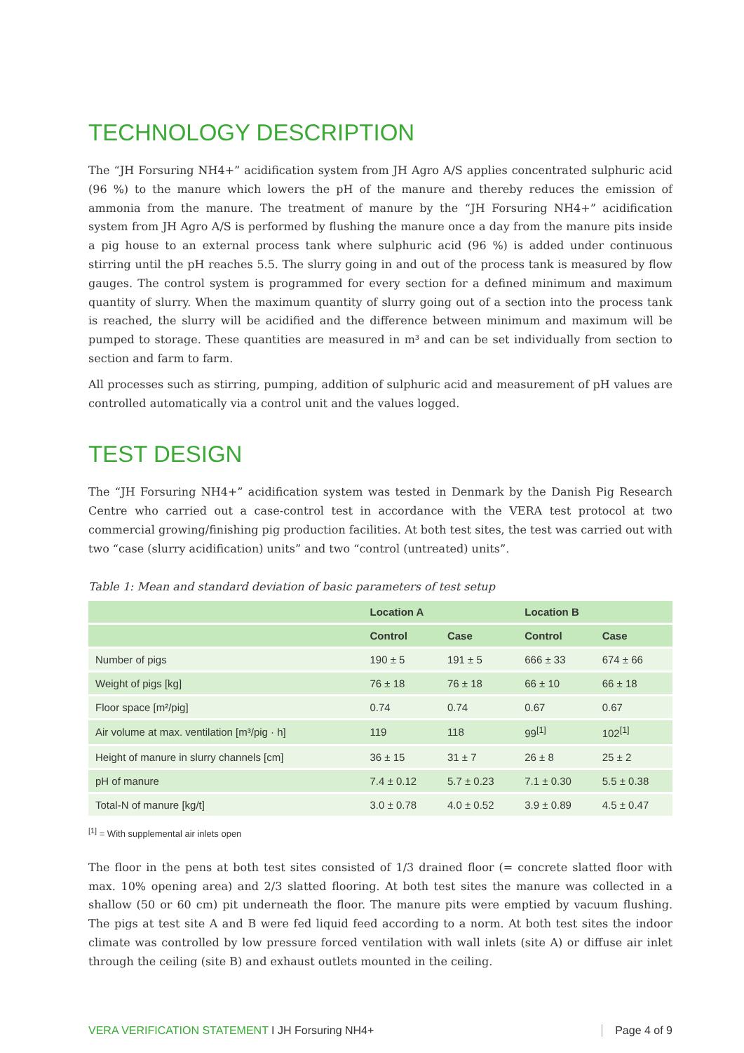TECHNOLOGY DESCRIPTION
The “JH Forsuring NH4+” acidification system from JH Agro A/S applies concentrated sulphuric acid (96 %) to the manure which lowers the pH of the manure and thereby reduces the emission of ammonia from the manure. The treatment of manure by the “JH Forsuring NH4+” acidification system from JH Agro A/S is performed by flushing the manure once a day from the manure pits inside a pig house to an external process tank where sulphuric acid (96 %) is added under continuous stirring until the pH reaches 5.5. The slurry going in and out of the process tank is measured by flow gauges. The control system is programmed for every section for a defined minimum and maximum quantity of slurry. When the maximum quantity of slurry going out of a section into the process tank is reached, the slurry will be acidified and the difference between minimum and maximum will be pumped to storage. These quantities are measured in m³ and can be set individually from section to section and farm to farm.
All processes such as stirring, pumping, addition of sulphuric acid and measurement of pH values are controlled automatically via a control unit and the values logged.
TEST DESIGN
The “JH Forsuring NH4+” acidification system was tested in Denmark by the Danish Pig Research Centre who carried out a case-control test in accordance with the VERA test protocol at two commercial growing/finishing pig production facilities. At both test sites, the test was carried out with two “case (slurry acidification) units” and two “control (untreated) units”.
Table 1: Mean and standard deviation of basic parameters of test setup
| | Location A | | Location B | |
| --- | --- | --- | --- | --- |
| | Control | Case | Control | Case |
| Number of pigs | 190 ± 5 | 191 ± 5 | 666 ± 33 | 674 ± 66 |
| Weight of pigs [kg] | 76 ± 18 | 76 ± 18 | 66 ± 10 | 66 ± 18 |
| Floor space [m²/pig] | 0.74 | 0.74 | 0.67 | 0.67 |
| Air volume at max. ventilation [m³/pig · h] | 119 | 118 | 99<sup>[1]</sup> | 102<sup>[1]</sup> |
| Height of manure in slurry channels [cm] | 36 ± 15 | 31 ± 7 | 26 ± 8 | 25 ± 2 |
| pH of manure | 7.4 ± 0.12 | 5.7 ± 0.23 | 7.1 ± 0.30 | 5.5 ± 0.38 |
| Total-N of manure [kg/t] | 3.0 ± 0.78 | 4.0 ± 0.52 | 3.9 ± 0.89 | 4.5 ± 0.47 |
<sup>[1]</sup> = With supplemental air inlets open
The floor in the pens at both test sites consisted of 1/3 drained floor (= concrete slatted floor with max. 10% opening area) and 2/3 slatted flooring. At both test sites the manure was collected in a shallow (50 or 60 cm) pit underneath the floor. The manure pits were emptied by vacuum flushing. The pigs at test site A and B were fed liquid feed according to a norm. At both test sites the indoor climate was controlled by low pressure forced ventilation with wall inlets (site A) or diffuse air inlet through the ceiling (site B) and exhaust outlets mounted in the ceiling.
VERA VERIFICATION STATEMENT I JH Forsuring NH4+ Page 4 of 9